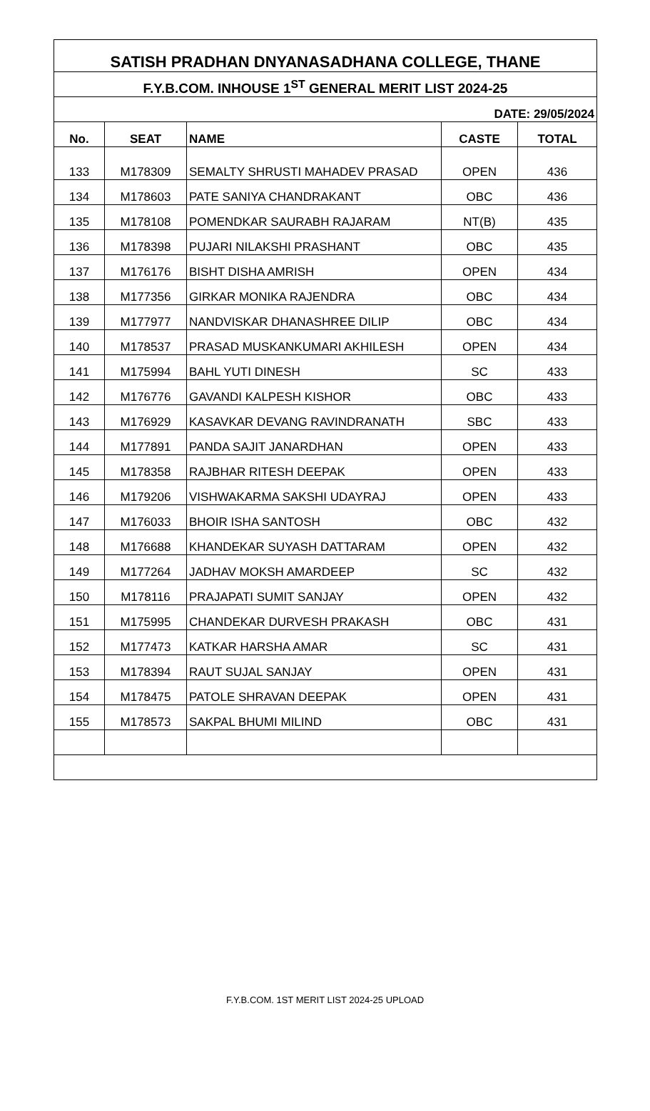| SATISH PRADHAN DNYANASADHANA COLLEGE, THANE | | | | |
| F.Y.B.COM. INHOUSE 1<sup>ST</sup> GENERAL MERIT LIST 2024-25 | | | | |
| DATE: 29/05/2024 | | | | |
| No. | SEAT | NAME | CASTE | TOTAL |
| 133 | M178309 | SEMALTY SHRUSTI MAHADEV PRASAD | OPEN | 436 |
| 134 | M178603 | PATE SANIYA CHANDRAKANT | OBC | 436 |
| 135 | M178108 | POMENDKAR SAURABH RAJARAM | NT(B) | 435 |
| 136 | M178398 | PUJARI NILAKSHI PRASHANT | OBC | 435 |
| 137 | M176176 | BISHT DISHA AMRISH | OPEN | 434 |
| 138 | M177356 | GIRKAR MONIKA RAJENDRA | OBC | 434 |
| 139 | M177977 | NANDVISKAR DHANASHREE DILIP | OBC | 434 |
| 140 | M178537 | PRASAD MUSKANKUMARI AKHILESH | OPEN | 434 |
| 141 | M175994 | BAHL YUTI DINESH | SC | 433 |
| 142 | M176776 | GAVANDI KALPESH KISHOR | OBC | 433 |
| 143 | M176929 | KASAVKAR DEVANG RAVINDRANATH | SBC | 433 |
| 144 | M177891 | PANDA SAJIT JANARDHAN | OPEN | 433 |
| 145 | M178358 | RAJBHAR RITESH DEEPAK | OPEN | 433 |
| 146 | M179206 | VISHWAKARMA SAKSHI UDAYRAJ | OPEN | 433 |
| 147 | M176033 | BHOIR ISHA SANTOSH | OBC | 432 |
| 148 | M176688 | KHANDEKAR SUYASH DATTARAM | OPEN | 432 |
| 149 | M177264 | JADHAV MOKSH AMARDEEP | SC | 432 |
| 150 | M178116 | PRAJAPATI SUMIT SANJAY | OPEN | 432 |
| 151 | M175995 | CHANDEKAR DURVESH PRAKASH | OBC | 431 |
| 152 | M177473 | KATKAR HARSHA AMAR | SC | 431 |
| 153 | M178394 | RAUT SUJAL SANJAY | OPEN | 431 |
| 154 | M178475 | PATOLE SHRAVAN DEEPAK | OPEN | 431 |
| 155 | M178573 | SAKPAL BHUMI MILIND | OBC | 431 |
F.Y.B.COM. 1ST MERIT LIST 2024-25 UPLOAD